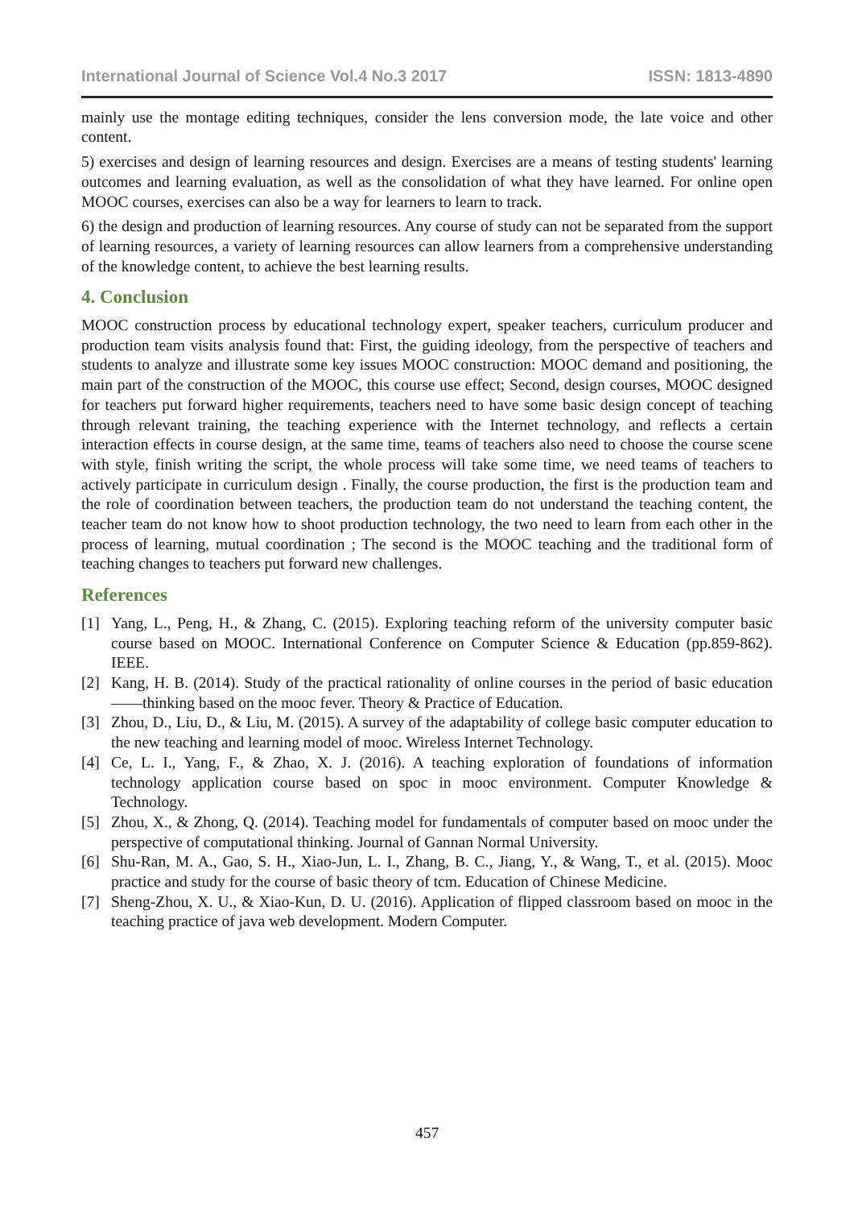International Journal of Science Vol.4 No.3 2017 ISSN: 1813-4890
mainly use the montage editing techniques, consider the lens conversion mode, the late voice and other content.
5) exercises and design of learning resources and design. Exercises are a means of testing students' learning outcomes and learning evaluation, as well as the consolidation of what they have learned. For online open MOOC courses, exercises can also be a way for learners to learn to track.
6) the design and production of learning resources. Any course of study can not be separated from the support of learning resources, a variety of learning resources can allow learners from a comprehensive understanding of the knowledge content, to achieve the best learning results.
4. Conclusion
MOOC construction process by educational technology expert, speaker teachers, curriculum producer and production team visits analysis found that: First, the guiding ideology, from the perspective of teachers and students to analyze and illustrate some key issues MOOC construction: MOOC demand and positioning, the main part of the construction of the MOOC, this course use effect; Second, design courses, MOOC designed for teachers put forward higher requirements, teachers need to have some basic design concept of teaching through relevant training, the teaching experience with the Internet technology, and reflects a certain interaction effects in course design, at the same time, teams of teachers also need to choose the course scene with style, finish writing the script, the whole process will take some time, we need teams of teachers to actively participate in curriculum design . Finally, the course production, the first is the production team and the role of coordination between teachers, the production team do not understand the teaching content, the teacher team do not know how to shoot production technology, the two need to learn from each other in the process of learning, mutual coordination ; The second is the MOOC teaching and the traditional form of teaching changes to teachers put forward new challenges.
References
[1] Yang, L., Peng, H., & Zhang, C. (2015). Exploring teaching reform of the university computer basic course based on MOOC. International Conference on Computer Science & Education (pp.859-862). IEEE.
[2] Kang, H. B. (2014). Study of the practical rationality of online courses in the period of basic education——thinking based on the mooc fever. Theory & Practice of Education.
[3] Zhou, D., Liu, D., & Liu, M. (2015). A survey of the adaptability of college basic computer education to the new teaching and learning model of mooc. Wireless Internet Technology.
[4] Ce, L. I., Yang, F., & Zhao, X. J. (2016). A teaching exploration of foundations of information technology application course based on spoc in mooc environment. Computer Knowledge & Technology.
[5] Zhou, X., & Zhong, Q. (2014). Teaching model for fundamentals of computer based on mooc under the perspective of computational thinking. Journal of Gannan Normal University.
[6] Shu-Ran, M. A., Gao, S. H., Xiao-Jun, L. I., Zhang, B. C., Jiang, Y., & Wang, T., et al. (2015). Mooc practice and study for the course of basic theory of tcm. Education of Chinese Medicine.
[7] Sheng-Zhou, X. U., & Xiao-Kun, D. U. (2016). Application of flipped classroom based on mooc in the teaching practice of java web development. Modern Computer.
457